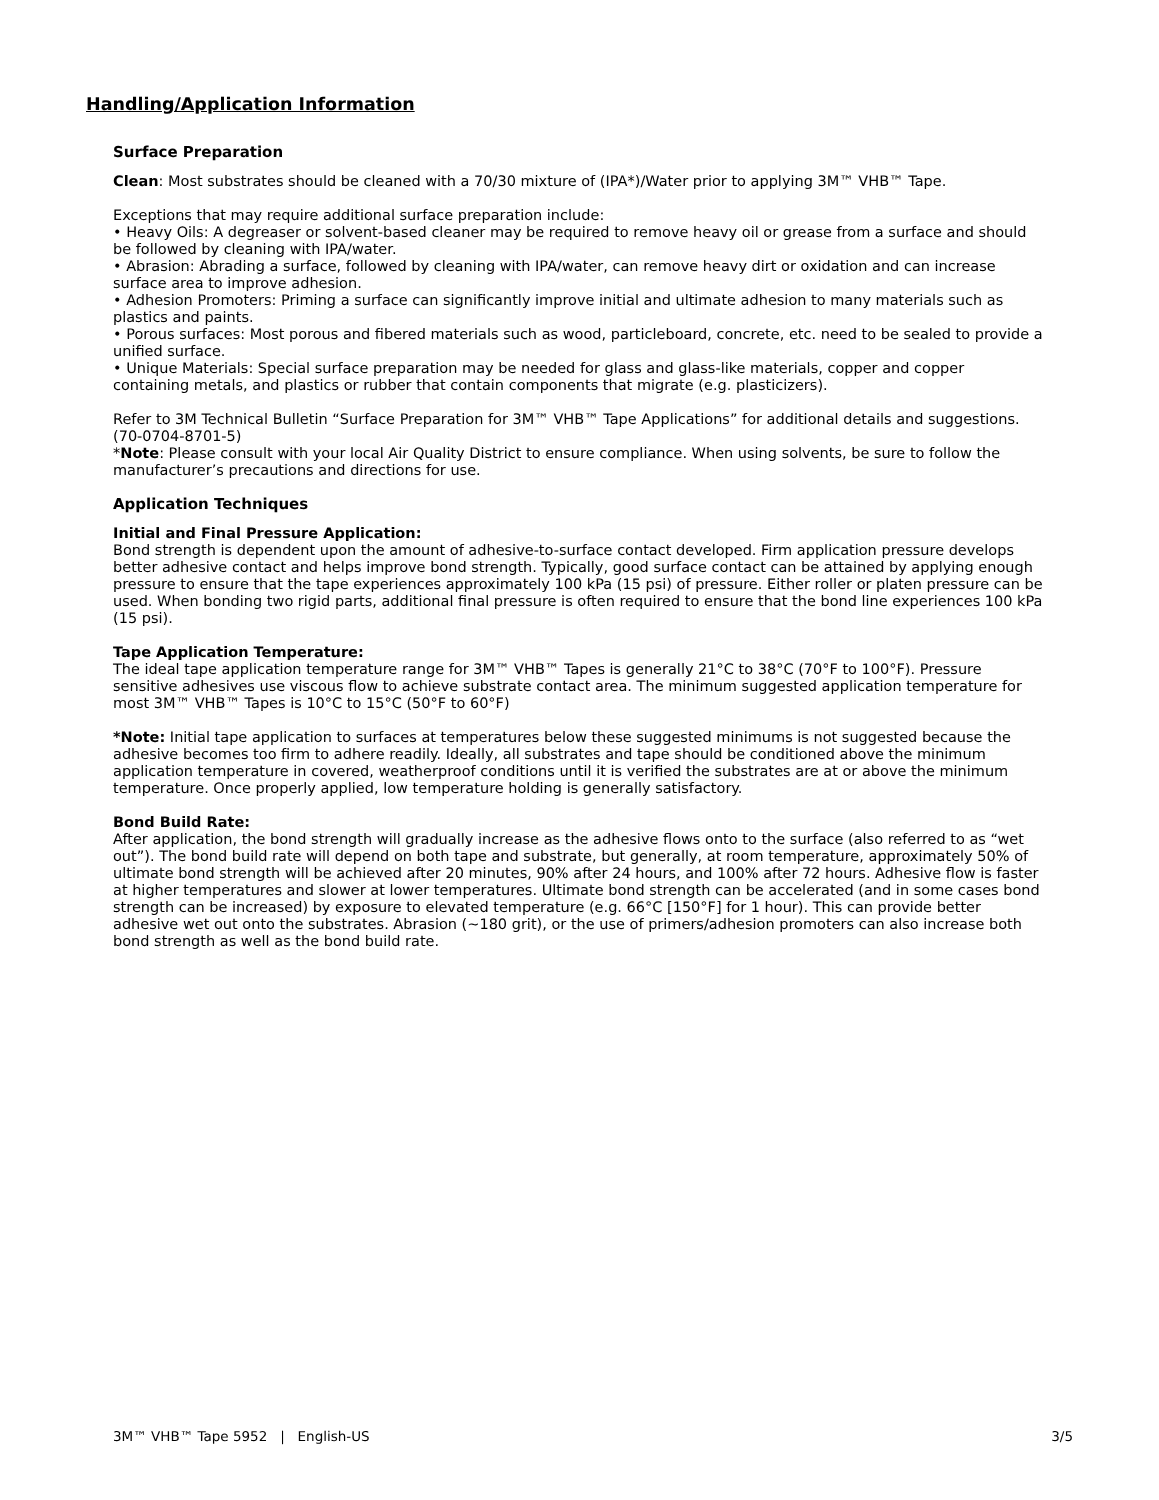Handling/Application Information
Surface Preparation
Clean: Most substrates should be cleaned with a 70/30 mixture of (IPA*)/Water prior to applying 3M™ VHB™ Tape.
Exceptions that may require additional surface preparation include:
• Heavy Oils: A degreaser or solvent-based cleaner may be required to remove heavy oil or grease from a surface and should be followed by cleaning with IPA/water.
• Abrasion: Abrading a surface, followed by cleaning with IPA/water, can remove heavy dirt or oxidation and can increase surface area to improve adhesion.
• Adhesion Promoters: Priming a surface can significantly improve initial and ultimate adhesion to many materials such as plastics and paints.
• Porous surfaces: Most porous and fibered materials such as wood, particleboard, concrete, etc. need to be sealed to provide a unified surface.
• Unique Materials: Special surface preparation may be needed for glass and glass-like materials, copper and copper containing metals, and plastics or rubber that contain components that migrate (e.g. plasticizers).
Refer to 3M Technical Bulletin “Surface Preparation for 3M™ VHB™ Tape Applications” for additional details and suggestions. (70-0704-8701-5)
*Note: Please consult with your local Air Quality District to ensure compliance. When using solvents, be sure to follow the manufacturer’s precautions and directions for use.
Application Techniques
Initial and Final Pressure Application:
Bond strength is dependent upon the amount of adhesive-to-surface contact developed. Firm application pressure develops better adhesive contact and helps improve bond strength. Typically, good surface contact can be attained by applying enough pressure to ensure that the tape experiences approximately 100 kPa (15 psi) of pressure. Either roller or platen pressure can be used. When bonding two rigid parts, additional final pressure is often required to ensure that the bond line experiences 100 kPa (15 psi).
Tape Application Temperature:
The ideal tape application temperature range for 3M™ VHB™ Tapes is generally 21°C to 38°C (70°F to 100°F). Pressure sensitive adhesives use viscous flow to achieve substrate contact area. The minimum suggested application temperature for most 3M™ VHB™ Tapes is 10°C to 15°C (50°F to 60°F)
*Note: Initial tape application to surfaces at temperatures below these suggested minimums is not suggested because the adhesive becomes too firm to adhere readily. Ideally, all substrates and tape should be conditioned above the minimum application temperature in covered, weatherproof conditions until it is verified the substrates are at or above the minimum temperature. Once properly applied, low temperature holding is generally satisfactory.
Bond Build Rate:
After application, the bond strength will gradually increase as the adhesive flows onto to the surface (also referred to as “wet out”). The bond build rate will depend on both tape and substrate, but generally, at room temperature, approximately 50% of ultimate bond strength will be achieved after 20 minutes, 90% after 24 hours, and 100% after 72 hours. Adhesive flow is faster at higher temperatures and slower at lower temperatures. Ultimate bond strength can be accelerated (and in some cases bond strength can be increased) by exposure to elevated temperature (e.g. 66°C [150°F] for 1 hour). This can provide better adhesive wet out onto the substrates. Abrasion (~180 grit), or the use of primers/adhesion promoters can also increase both bond strength as well as the bond build rate.
3M™ VHB™ Tape 5952 | English-US 3/5